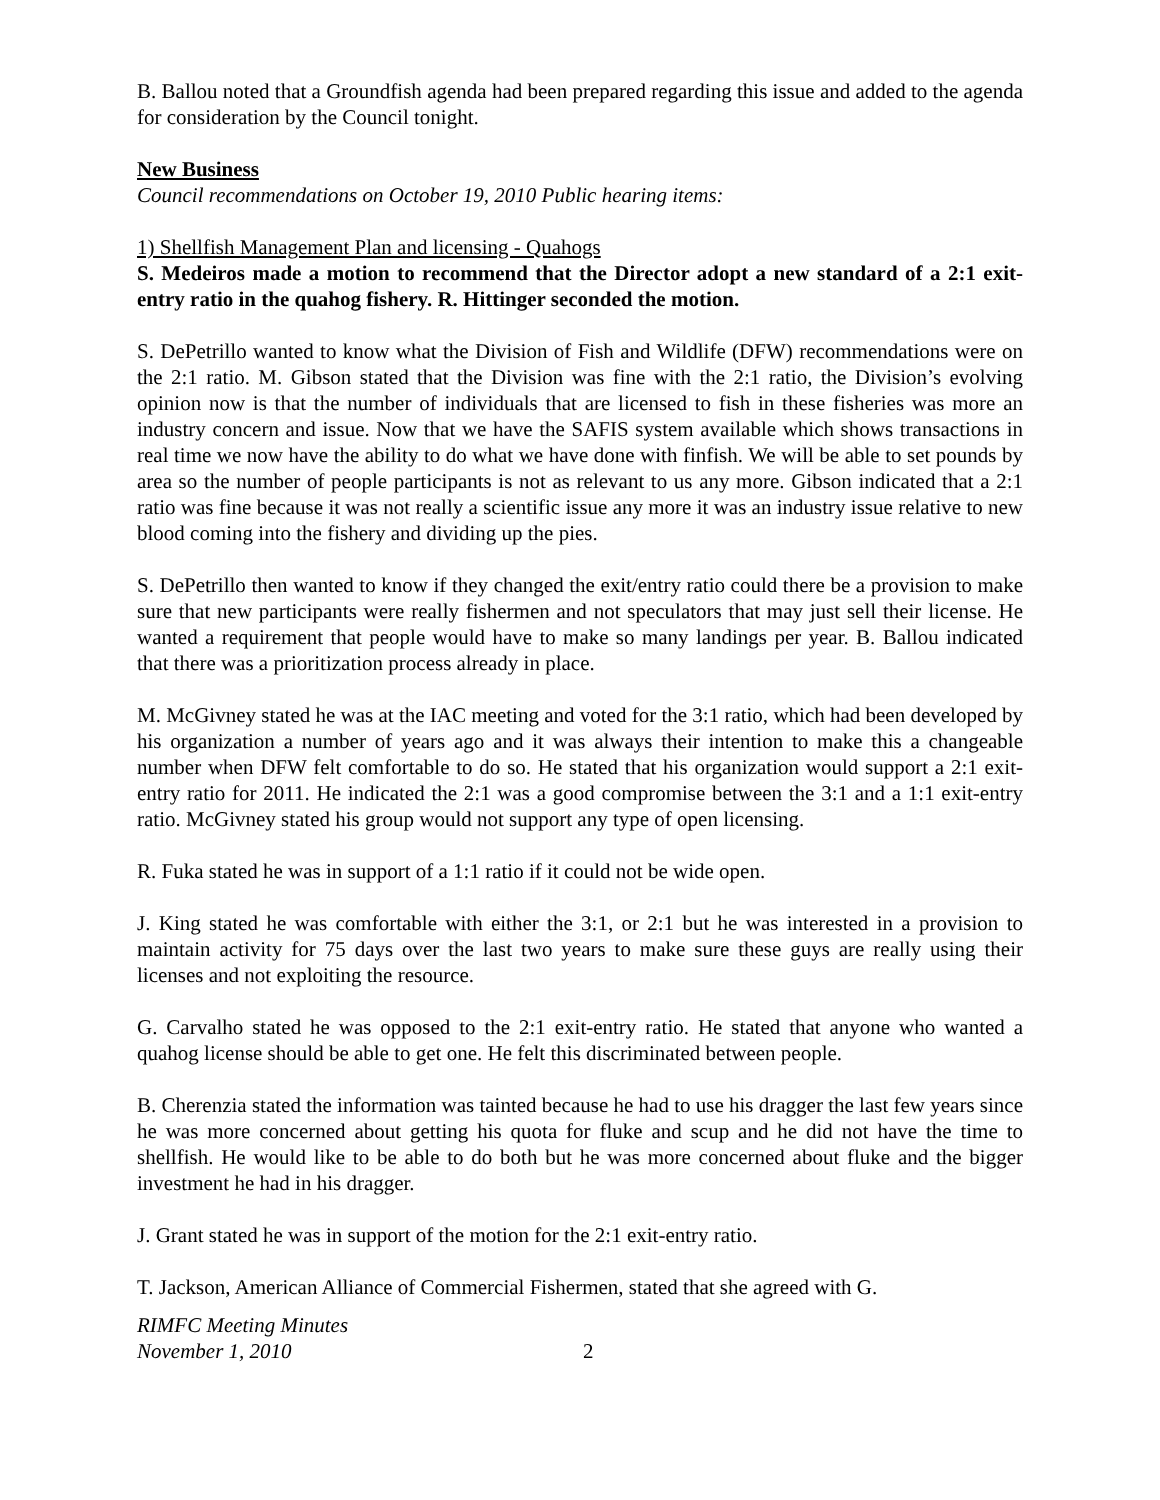B. Ballou noted that a Groundfish agenda had been prepared regarding this issue and added to the agenda for consideration by the Council tonight.
New Business
Council recommendations on October 19, 2010 Public hearing items:
1) Shellfish Management Plan and licensing - Quahogs
S. Medeiros made a motion to recommend that the Director adopt a new standard of a 2:1 exit-entry ratio in the quahog fishery. R. Hittinger seconded the motion.
S. DePetrillo wanted to know what the Division of Fish and Wildlife (DFW) recommendations were on the 2:1 ratio. M. Gibson stated that the Division was fine with the 2:1 ratio, the Division’s evolving opinion now is that the number of individuals that are licensed to fish in these fisheries was more an industry concern and issue. Now that we have the SAFIS system available which shows transactions in real time we now have the ability to do what we have done with finfish. We will be able to set pounds by area so the number of people participants is not as relevant to us any more. Gibson indicated that a 2:1 ratio was fine because it was not really a scientific issue any more it was an industry issue relative to new blood coming into the fishery and dividing up the pies.
S. DePetrillo then wanted to know if they changed the exit/entry ratio could there be a provision to make sure that new participants were really fishermen and not speculators that may just sell their license. He wanted a requirement that people would have to make so many landings per year. B. Ballou indicated that there was a prioritization process already in place.
M. McGivney stated he was at the IAC meeting and voted for the 3:1 ratio, which had been developed by his organization a number of years ago and it was always their intention to make this a changeable number when DFW felt comfortable to do so. He stated that his organization would support a 2:1 exit-entry ratio for 2011. He indicated the 2:1 was a good compromise between the 3:1 and a 1:1 exit-entry ratio. McGivney stated his group would not support any type of open licensing.
R. Fuka stated he was in support of a 1:1 ratio if it could not be wide open.
J. King stated he was comfortable with either the 3:1, or 2:1 but he was interested in a provision to maintain activity for 75 days over the last two years to make sure these guys are really using their licenses and not exploiting the resource.
G. Carvalho stated he was opposed to the 2:1 exit-entry ratio. He stated that anyone who wanted a quahog license should be able to get one. He felt this discriminated between people.
B. Cherenzia stated the information was tainted because he had to use his dragger the last few years since he was more concerned about getting his quota for fluke and scup and he did not have the time to shellfish. He would like to be able to do both but he was more concerned about fluke and the bigger investment he had in his dragger.
J. Grant stated he was in support of the motion for the 2:1 exit-entry ratio.
T. Jackson, American Alliance of Commercial Fishermen, stated that she agreed with G.
RIMFC Meeting Minutes
November 1, 2010
2